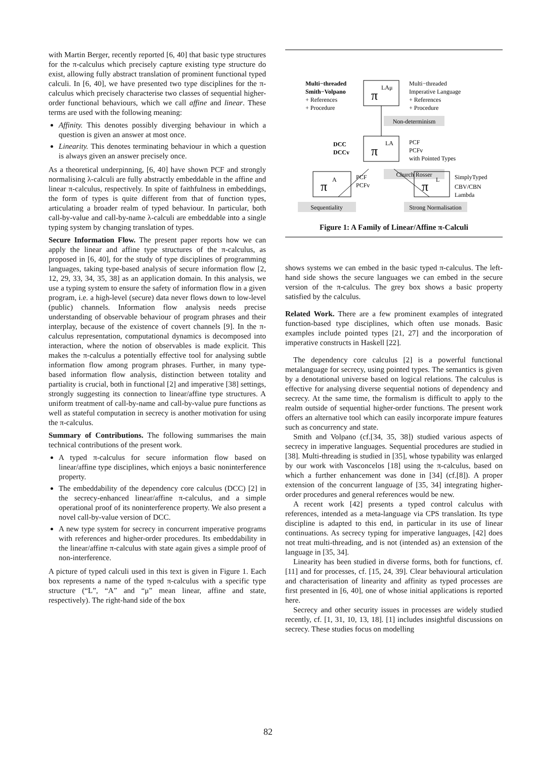with Martin Berger, recently reported [6, 40] that basic type structures for the π-calculus which precisely capture existing type structure do exist, allowing fully abstract translation of prominent functional typed calculi. In [6, 40], we have presented two type disciplines for the π-calculus which precisely characterise two classes of sequential higher-order functional behaviours, which we call affine and linear. These terms are used with the following meaning:
Affinity. This denotes possibly diverging behaviour in which a question is given an answer at most once.
Linearity. This denotes terminating behaviour in which a question is always given an answer precisely once.
As a theoretical underpinning, [6, 40] have shown PCF and strongly normalising λ-calculi are fully abstractly embeddable in the affine and linear π-calculus, respectively. In spite of faithfulness in embeddings, the form of types is quite different from that of function types, articulating a broader realm of typed behaviour. In particular, both call-by-value and call-by-name λ-calculi are embeddable into a single typing system by changing translation of types.
Secure Information Flow. The present paper reports how we can apply the linear and affine type structures of the π-calculus, as proposed in [6, 40], for the study of type disciplines of programming languages, taking type-based analysis of secure information flow [2, 12, 29, 33, 34, 35, 38] as an application domain. In this analysis, we use a typing system to ensure the safety of information flow in a given program, i.e. a high-level (secure) data never flows down to low-level (public) channels. Information flow analysis needs precise understanding of observable behaviour of program phrases and their interplay, because of the existence of covert channels [9]. In the π-calculus representation, computational dynamics is decomposed into interaction, where the notion of observables is made explicit. This makes the π-calculus a potentially effective tool for analysing subtle information flow among program phrases. Further, in many type-based information flow analysis, distinction between totality and partiality is crucial, both in functional [2] and imperative [38] settings, strongly suggesting its connection to linear/affine type structures. A uniform treatment of call-by-name and call-by-value pure functions as well as stateful computation in secrecy is another motivation for using the π-calculus.
Summary of Contributions. The following summarises the main technical contributions of the present work.
A typed π-calculus for secure information flow based on linear/affine type disciplines, which enjoys a basic noninterference property.
The embeddability of the dependency core calculus (DCC) [2] in the secrecy-enhanced linear/affine π-calculus, and a simple operational proof of its noninterference property. We also present a novel call-by-value version of DCC.
A new type system for secrecy in concurrent imperative programs with references and higher-order procedures. Its embeddability in the linear/affine π-calculus with state again gives a simple proof of non-interference.
A picture of typed calculi used in this text is given in Figure 1. Each box represents a name of the typed π-calculus with a specific type structure (“L”, “A” and “μ” mean linear, affine and state, respectively). The right-hand side of the box
Non-determinism
Church Rosser
Sequentiality
Strong Normalisation
π
LAμ
π
LA
π
A
π
L
Multi−threaded
Smith−Volpano
+ References
+ Procedure
Multi−threaded
Imperative Language
+ References
+ Procedure
DCC
DCCv
PCF
PCFv
with Pointed Types
PCF
PCFv
SimplyTyped
CBV/CBN
Lambda
Figure 1: A Family of Linear/Affine π-Calculi
shows systems we can embed in the basic typed π-calculus. The left-hand side shows the secure languages we can embed in the secure version of the π-calculus. The grey box shows a basic property satisfied by the calculus.
Related Work. There are a few prominent examples of integrated function-based type disciplines, which often use monads. Basic examples include pointed types [21, 27] and the incorporation of imperative constructs in Haskell [22].
The dependency core calculus [2] is a powerful functional metalanguage for secrecy, using pointed types. The semantics is given by a denotational universe based on logical relations. The calculus is effective for analysing diverse sequential notions of dependency and secrecy. At the same time, the formalism is difficult to apply to the realm outside of sequential higher-order functions. The present work offers an alternative tool which can easily incorporate impure features such as concurrency and state.
Smith and Volpano (cf.[34, 35, 38]) studied various aspects of secrecy in imperative languages. Sequential procedures are studied in [38]. Multi-threading is studied in [35], whose typability was enlarged by our work with Vasconcelos [18] using the π-calculus, based on which a further enhancement was done in [34] (cf.[8]). A proper extension of the concurrent language of [35, 34] integrating higher-order procedures and general references would be new.
A recent work [42] presents a typed control calculus with references, intended as a meta-language via CPS translation. Its type discipline is adapted to this end, in particular in its use of linear continuations. As secrecy typing for imperative languages, [42] does not treat multi-threading, and is not (intended as) an extension of the language in [35, 34].
Linearity has been studied in diverse forms, both for functions, cf. [11] and for processes, cf. [15, 24, 39]. Clear behavioural articulation and characterisation of linearity and affinity as typed processes are first presented in [6, 40], one of whose initial applications is reported here.
Secrecy and other security issues in processes are widely studied recently, cf. [1, 31, 10, 13, 18]. [1] includes insightful discussions on secrecy. These studies focus on modelling
82